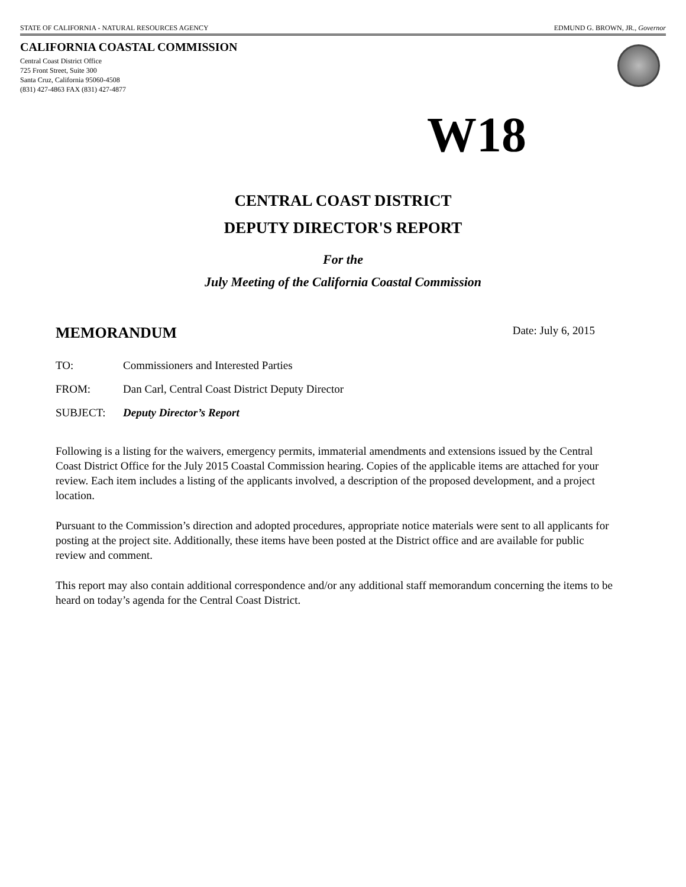STATE OF CALIFORNIA - NATURAL RESOURCES AGENCY EDMUND G. BROWN, JR., Governor
CALIFORNIA COASTAL COMMISSION
Central Coast District Office
725 Front Street, Suite 300
Santa Cruz, California 95060-4508
(831) 427-4863 FAX (831) 427-4877
W18
CENTRAL COAST DISTRICT
DEPUTY DIRECTOR'S REPORT
For the
July Meeting of the California Coastal Commission
MEMORANDUM Date: July 6, 2015
TO: Commissioners and Interested Parties
FROM: Dan Carl, Central Coast District Deputy Director
SUBJECT: Deputy Director’s Report
Following is a listing for the waivers, emergency permits, immaterial amendments and extensions issued by the Central Coast District Office for the July 2015 Coastal Commission hearing. Copies of the applicable items are attached for your review. Each item includes a listing of the applicants involved, a description of the proposed development, and a project location.
Pursuant to the Commission’s direction and adopted procedures, appropriate notice materials were sent to all applicants for posting at the project site. Additionally, these items have been posted at the District office and are available for public review and comment.
This report may also contain additional correspondence and/or any additional staff memorandum concerning the items to be heard on today’s agenda for the Central Coast District.